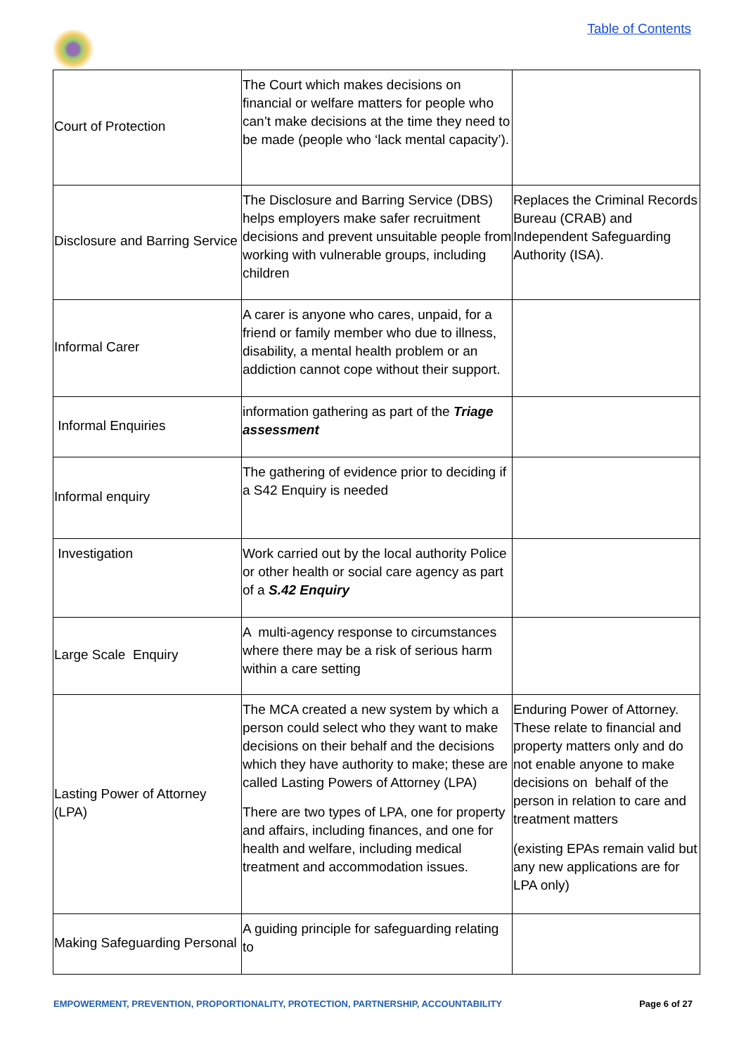Table of Contents
| Court of Protection | The Court which makes decisions on financial or welfare matters for people who can’t make decisions at the time they need to be made (people who ‘lack mental capacity’). | |
| Disclosure and Barring Service | The Disclosure and Barring Service (DBS) helps employers make safer recruitment decisions and prevent unsuitable people from working with vulnerable groups, including children | Replaces the Criminal Records Bureau (CRAB) and Independent Safeguarding Authority (ISA). |
| Informal Carer | A carer is anyone who cares, unpaid, for a friend or family member who due to illness, disability, a mental health problem or an addiction cannot cope without their support. | |
| Informal Enquiries | information gathering as part of the Triage assessment | |
| Informal enquiry | The gathering of evidence prior to deciding if a S42 Enquiry is needed | |
| Investigation | Work carried out by the local authority Police or other health or social care agency as part of a S.42 Enquiry | |
| Large Scale Enquiry | A multi-agency response to circumstances where there may be a risk of serious harm within a care setting | |
| Lasting Power of Attorney (LPA) | The MCA created a new system by which a person could select who they want to make decisions on their behalf and the decisions which they have authority to make; these are called Lasting Powers of Attorney (LPA) There are two types of LPA, one for property and affairs, including finances, and one for health and welfare, including medical treatment and accommodation issues. | Enduring Power of Attorney. These relate to financial and property matters only and do not enable anyone to make decisions on behalf of the person in relation to care and treatment matters (existing EPAs remain valid but any new applications are for LPA only) |
| Making Safeguarding Personal | A guiding principle for safeguarding relating to | |
EMPOWERMENT, PREVENTION, PROPORTIONALITY, PROTECTION, PARTNERSHIP, ACCOUNTABILITY Page 6 of 27